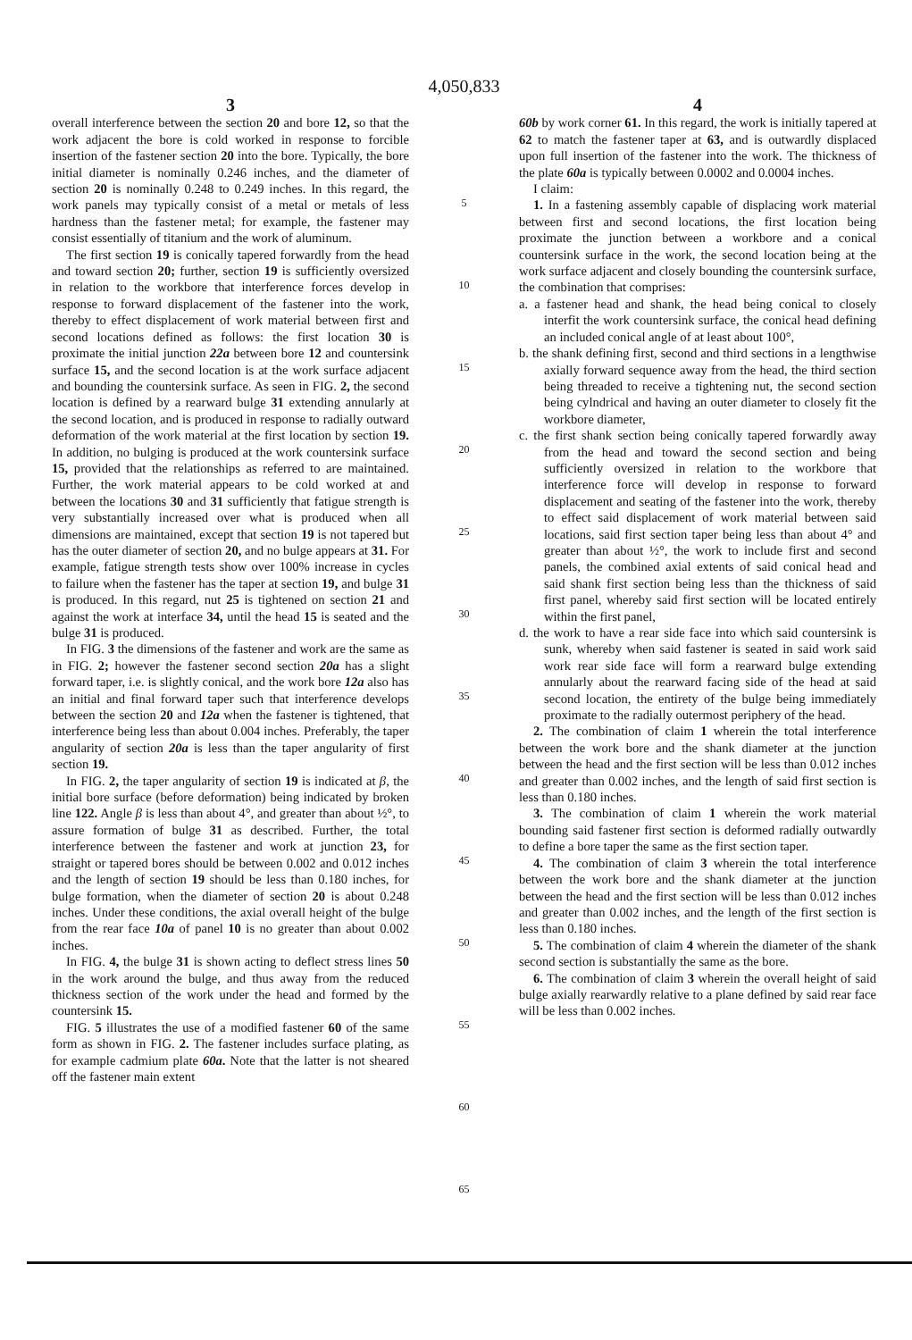4,050,833
3
overall interference between the section 20 and bore 12, so that the work adjacent the bore is cold worked in response to forcible insertion of the fastener section 20 into the bore. Typically, the bore initial diameter is nominally 0.246 inches, and the diameter of section 20 is nominally 0.248 to 0.249 inches. In this regard, the work panels may typically consist of a metal or metals of less hardness than the fastener metal; for example, the fastener may consist essentially of titanium and the work of aluminum.
The first section 19 is conically tapered forwardly from the head and toward section 20; further, section 19 is sufficiently oversized in relation to the workbore that interference forces develop in response to forward displacement of the fastener into the work, thereby to effect displacement of work material between first and second locations defined as follows: the first location 30 is proximate the initial junction 22a between bore 12 and countersink surface 15, and the second location is at the work surface adjacent and bounding the countersink surface. As seen in FIG. 2, the second location is defined by a rearward bulge 31 extending annularly at the second location, and is produced in response to radially outward deformation of the work material at the first location by section 19. In addition, no bulging is produced at the work countersink surface 15, provided that the relationships as referred to are maintained. Further, the work material appears to be cold worked at and between the locations 30 and 31 sufficiently that fatigue strength is very substantially increased over what is produced when all dimensions are maintained, except that section 19 is not tapered but has the outer diameter of section 20, and no bulge appears at 31. For example, fatigue strength tests show over 100% increase in cycles to failure when the fastener has the taper at section 19, and bulge 31 is produced. In this regard, nut 25 is tightened on section 21 and against the work at interface 34, until the head 15 is seated and the bulge 31 is produced.
In FIG. 3 the dimensions of the fastener and work are the same as in FIG. 2; however the fastener second section 20a has a slight forward taper, i.e. is slightly conical, and the work bore 12a also has an initial and final forward taper such that interference develops between the section 20 and 12a when the fastener is tightened, that interference being less than about 0.004 inches. Preferably, the taper angularity of section 20a is less than the taper angularity of first section 19.
In FIG. 2, the taper angularity of section 19 is indicated at β, the initial bore surface (before deformation) being indicated by broken line 122. Angle β is less than about 4°, and greater than about ½°, to assure formation of bulge 31 as described. Further, the total interference between the fastener and work at junction 23, for straight or tapered bores should be between 0.002 and 0.012 inches and the length of section 19 should be less than 0.180 inches, for bulge formation, when the diameter of section 20 is about 0.248 inches. Under these conditions, the axial overall height of the bulge from the rear face 10a of panel 10 is no greater than about 0.002 inches.
In FIG. 4, the bulge 31 is shown acting to deflect stress lines 50 in the work around the bulge, and thus away from the reduced thickness section of the work under the head and formed by the countersink 15.
FIG. 5 illustrates the use of a modified fastener 60 of the same form as shown in FIG. 2. The fastener includes surface plating, as for example cadmium plate 60a. Note that the latter is not sheared off the fastener main extent
5
10
15
20
25
30
35
40
45
50
55
60
65
4
60b by work corner 61. In this regard, the work is initially tapered at 62 to match the fastener taper at 63, and is outwardly displaced upon full insertion of the fastener into the work. The thickness of the plate 60a is typically between 0.0002 and 0.0004 inches.
I claim:
1. In a fastening assembly capable of displacing work material between first and second locations, the first location being proximate the junction between a workbore and a conical countersink surface in the work, the second location being at the work surface adjacent and closely bounding the countersink surface, the combination that comprises:
a. a fastener head and shank, the head being conical to closely interfit the work countersink surface, the conical head defining an included conical angle of at least about 100°,
b. the shank defining first, second and third sections in a lengthwise axially forward sequence away from the head, the third section being threaded to receive a tightening nut, the second section being cylndrical and having an outer diameter to closely fit the workbore diameter,
c. the first shank section being conically tapered forwardly away from the head and toward the second section and being sufficiently oversized in relation to the workbore that interference force will develop in response to forward displacement and seating of the fastener into the work, thereby to effect said displacement of work material between said locations, said first section taper being less than about 4° and greater than about ½°, the work to include first and second panels, the combined axial extents of said conical head and said shank first section being less than the thickness of said first panel, whereby said first section will be located entirely within the first panel,
d. the work to have a rear side face into which said countersink is sunk, whereby when said fastener is seated in said work said work rear side face will form a rearward bulge extending annularly about the rearward facing side of the head at said second location, the entirety of the bulge being immediately proximate to the radially outermost periphery of the head.
2. The combination of claim 1 wherein the total interference between the work bore and the shank diameter at the junction between the head and the first section will be less than 0.012 inches and greater than 0.002 inches, and the length of said first section is less than 0.180 inches.
3. The combination of claim 1 wherein the work material bounding said fastener first section is deformed radially outwardly to define a bore taper the same as the first section taper.
4. The combination of claim 3 wherein the total interference between the work bore and the shank diameter at the junction between the head and the first section will be less than 0.012 inches and greater than 0.002 inches, and the length of the first section is less than 0.180 inches.
5. The combination of claim 4 wherein the diameter of the shank second section is substantially the same as the bore.
6. The combination of claim 3 wherein the overall height of said bulge axially rearwardly relative to a plane defined by said rear face will be less than 0.002 inches.